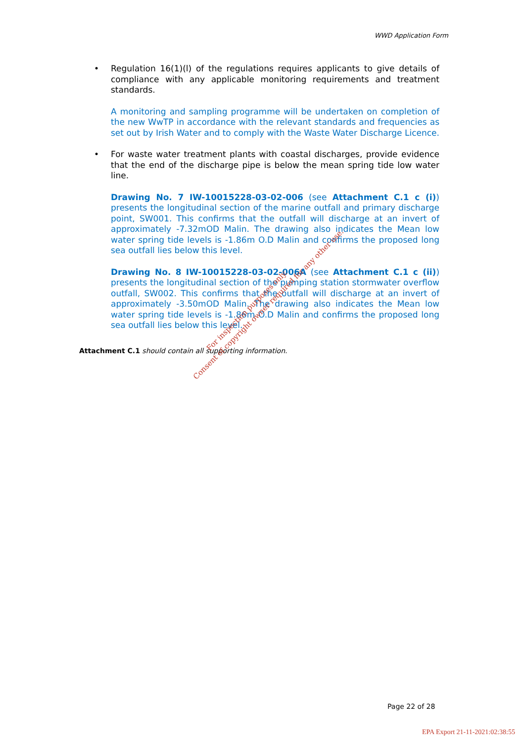WWD Application Form
• Regulation 16(1)(l) of the regulations requires applicants to give details of compliance with any applicable monitoring requirements and treatment standards.
A monitoring and sampling programme will be undertaken on completion of the new WwTP in accordance with the relevant standards and frequencies as set out by Irish Water and to comply with the Waste Water Discharge Licence.
• For waste water treatment plants with coastal discharges, provide evidence that the end of the discharge pipe is below the mean spring tide low water line.
Drawing No. 7 IW-10015228-03-02-006 (see Attachment C.1 c (i)) presents the longitudinal section of the marine outfall and primary discharge point, SW001. This confirms that the outfall will discharge at an invert of approximately -7.32mOD Malin. The drawing also indicates the Mean low water spring tide levels is -1.86m O.D Malin and confirms the proposed long sea outfall lies below this level.
Drawing No. 8 IW-10015228-03-02-006A (see Attachment C.1 c (ii)) presents the longitudinal section of the pumping station stormwater overflow outfall, SW002. This confirms that the outfall will discharge at an invert of approximately -3.50mOD Malin. The drawing also indicates the Mean low water spring tide levels is -1.86m O.D Malin and confirms the proposed long sea outfall lies below this level.
Attachment C.1 should contain all supporting information.
For inspection purposes only.
Consent of copyright owner required for any other use.
Page 22 of 28
EPA Export 21-11-2021:02:38:55